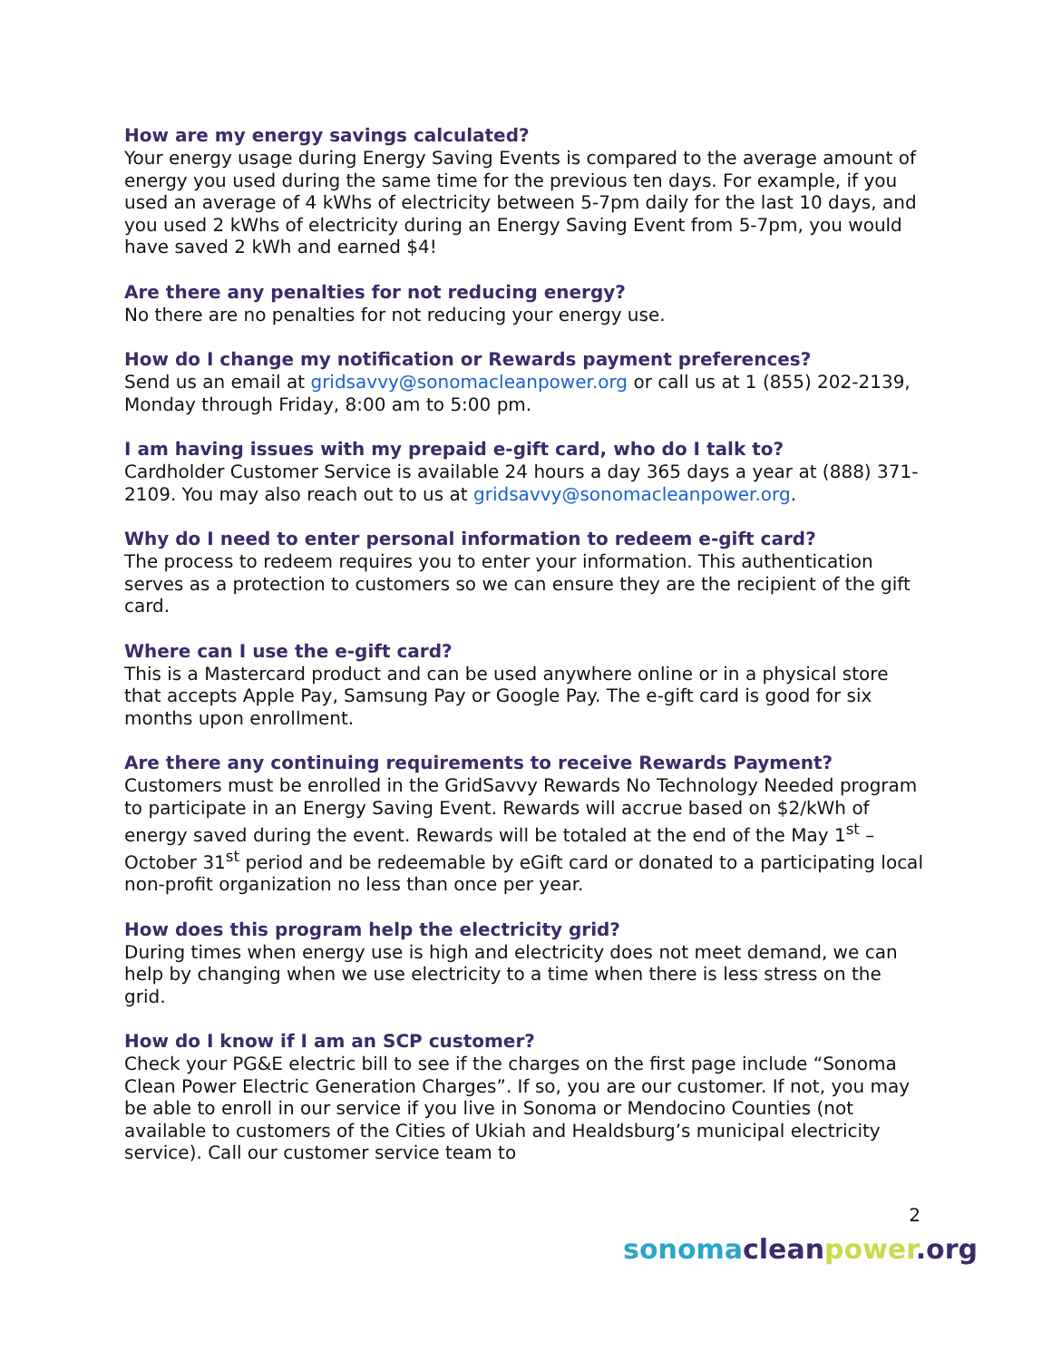How are my energy savings calculated?
Your energy usage during Energy Saving Events is compared to the average amount of energy you used during the same time for the previous ten days. For example, if you used an average of 4 kWhs of electricity between 5-7pm daily for the last 10 days, and you used 2 kWhs of electricity during an Energy Saving Event from 5-7pm, you would have saved 2 kWh and earned $4!
Are there any penalties for not reducing energy?
No there are no penalties for not reducing your energy use.
How do I change my notification or Rewards payment preferences?
Send us an email at gridsavvy@sonomacleanpower.org or call us at 1 (855) 202-2139, Monday through Friday, 8:00 am to 5:00 pm.
I am having issues with my prepaid e-gift card, who do I talk to?
Cardholder Customer Service is available 24 hours a day 365 days a year at (888) 371- 2109. You may also reach out to us at gridsavvy@sonomacleanpower.org.
Why do I need to enter personal information to redeem e-gift card?
The process to redeem requires you to enter your information. This authentication serves as a protection to customers so we can ensure they are the recipient of the gift card.
Where can I use the e-gift card?
This is a Mastercard product and can be used anywhere online or in a physical store that accepts Apple Pay, Samsung Pay or Google Pay. The e-gift card is good for six months upon enrollment.
Are there any continuing requirements to receive Rewards Payment?
Customers must be enrolled in the GridSavvy Rewards No Technology Needed program to participate in an Energy Saving Event. Rewards will accrue based on $2/kWh of energy saved during the event. Rewards will be totaled at the end of the May 1<sup>st</sup> – October 31<sup>st</sup> period and be redeemable by eGift card or donated to a participating local non-profit organization no less than once per year.
How does this program help the electricity grid?
During times when energy use is high and electricity does not meet demand, we can help by changing when we use electricity to a time when there is less stress on the grid.
How do I know if I am an SCP customer?
Check your PG&E electric bill to see if the charges on the first page include “Sonoma Clean Power Electric Generation Charges”. If so, you are our customer. If not, you may be able to enroll in our service if you live in Sonoma or Mendocino Counties (not available to customers of the Cities of Ukiah and Healdsburg’s municipal electricity service). Call our customer service team to
2
sonoma clean power.org